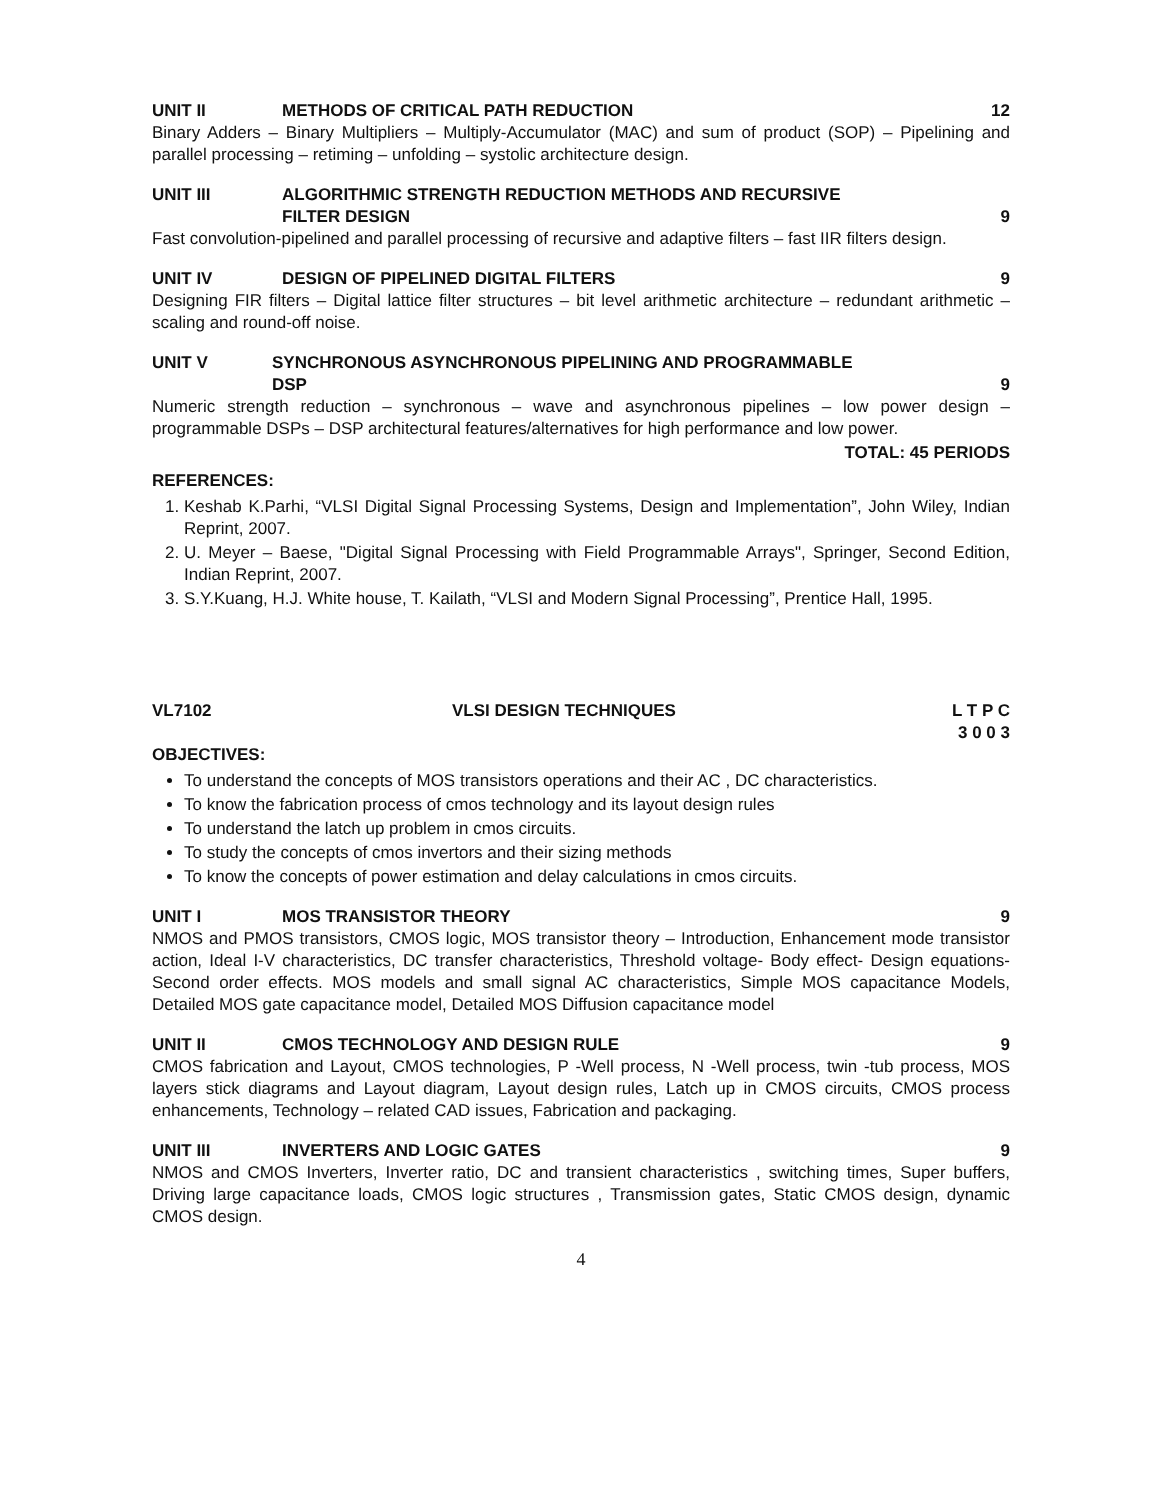UNIT II METHODS OF CRITICAL PATH REDUCTION 12
Binary Adders – Binary Multipliers – Multiply-Accumulator (MAC) and sum of product (SOP) – Pipelining and parallel processing – retiming – unfolding – systolic architecture design.
UNIT III ALGORITHMIC STRENGTH REDUCTION METHODS AND RECURSIVE
FILTER DESIGN 9
Fast convolution-pipelined and parallel processing of recursive and adaptive filters – fast IIR filters design.
UNIT IV DESIGN OF PIPELINED DIGITAL FILTERS 9
Designing FIR filters – Digital lattice filter structures – bit level arithmetic architecture – redundant arithmetic – scaling and round-off noise.
UNIT V SYNCHRONOUS ASYNCHRONOUS PIPELINING AND PROGRAMMABLE
DSP 9
Numeric strength reduction – synchronous – wave and asynchronous pipelines – low power design – programmable DSPs – DSP architectural features/alternatives for high performance and low power.
TOTAL: 45 PERIODS
REFERENCES:
1. Keshab K.Parhi, “VLSI Digital Signal Processing Systems, Design and Implementation”, John Wiley, Indian Reprint, 2007.
2. U. Meyer – Baese, "Digital Signal Processing with Field Programmable Arrays", Springer, Second Edition, Indian Reprint, 2007.
3. S.Y.Kuang, H.J. White house, T. Kailath, “VLSI and Modern Signal Processing”, Prentice Hall, 1995.
VL7102 VLSI DESIGN TECHNIQUES L T P C
3 0 0 3
OBJECTIVES:
To understand the concepts of MOS transistors operations and their AC , DC characteristics.
To know the fabrication process of cmos technology and its layout design rules
To understand the latch up problem in cmos circuits.
To study the concepts of cmos invertors and their sizing methods
To know the concepts of power estimation and delay calculations in cmos circuits.
UNIT I MOS TRANSISTOR THEORY 9
NMOS and PMOS transistors, CMOS logic, MOS transistor theory – Introduction, Enhancement mode transistor action, Ideal I-V characteristics, DC transfer characteristics, Threshold voltage- Body effect- Design equations- Second order effects. MOS models and small signal AC characteristics, Simple MOS capacitance Models, Detailed MOS gate capacitance model, Detailed MOS Diffusion capacitance model
UNIT II CMOS TECHNOLOGY AND DESIGN RULE 9
CMOS fabrication and Layout, CMOS technologies, P -Well process, N -Well process, twin -tub process, MOS layers stick diagrams and Layout diagram, Layout design rules, Latch up in CMOS circuits, CMOS process enhancements, Technology – related CAD issues, Fabrication and packaging.
UNIT III INVERTERS AND LOGIC GATES 9
NMOS and CMOS Inverters, Inverter ratio, DC and transient characteristics , switching times, Super buffers, Driving large capacitance loads, CMOS logic structures , Transmission gates, Static CMOS design, dynamic CMOS design.
4